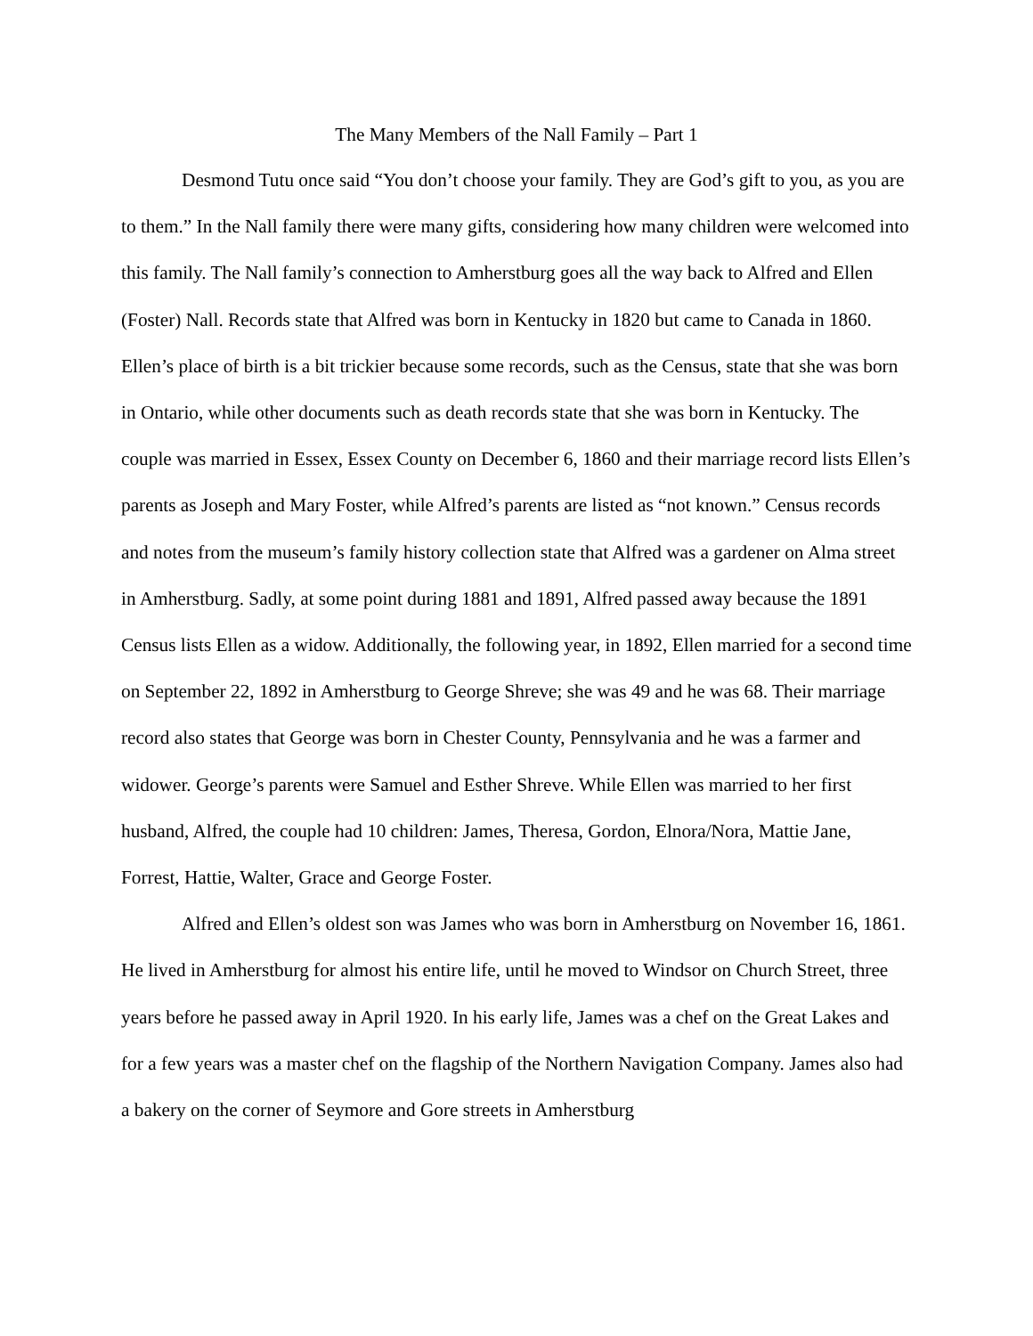The Many Members of the Nall Family – Part 1
Desmond Tutu once said “You don’t choose your family. They are God’s gift to you, as you are to them.” In the Nall family there were many gifts, considering how many children were welcomed into this family. The Nall family’s connection to Amherstburg goes all the way back to Alfred and Ellen (Foster) Nall. Records state that Alfred was born in Kentucky in 1820 but came to Canada in 1860. Ellen’s place of birth is a bit trickier because some records, such as the Census, state that she was born in Ontario, while other documents such as death records state that she was born in Kentucky. The couple was married in Essex, Essex County on December 6, 1860 and their marriage record lists Ellen’s parents as Joseph and Mary Foster, while Alfred’s parents are listed as “not known.” Census records and notes from the museum’s family history collection state that Alfred was a gardener on Alma street in Amherstburg. Sadly, at some point during 1881 and 1891, Alfred passed away because the 1891 Census lists Ellen as a widow. Additionally, the following year, in 1892, Ellen married for a second time on September 22, 1892 in Amherstburg to George Shreve; she was 49 and he was 68. Their marriage record also states that George was born in Chester County, Pennsylvania and he was a farmer and widower. George’s parents were Samuel and Esther Shreve. While Ellen was married to her first husband, Alfred, the couple had 10 children: James, Theresa, Gordon, Elnora/Nora, Mattie Jane, Forrest, Hattie, Walter, Grace and George Foster.
Alfred and Ellen’s oldest son was James who was born in Amherstburg on November 16, 1861. He lived in Amherstburg for almost his entire life, until he moved to Windsor on Church Street, three years before he passed away in April 1920. In his early life, James was a chef on the Great Lakes and for a few years was a master chef on the flagship of the Northern Navigation Company. James also had a bakery on the corner of Seymore and Gore streets in Amherstburg